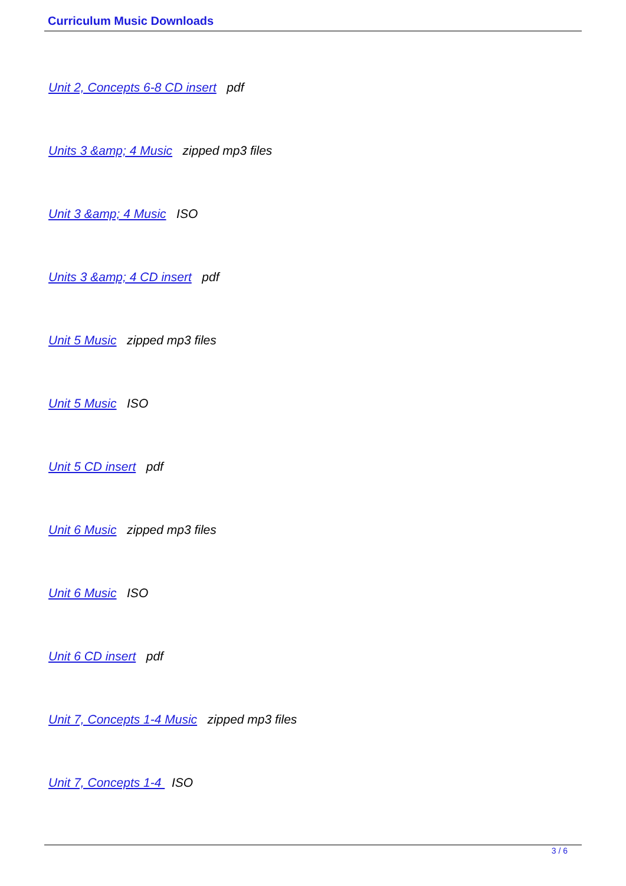Curriculum Music Downloads
Unit 2, Concepts 6-8 CD insert pdf
Units 3 &amp; 4 Music zipped mp3 files
Unit 3 &amp; 4 Music ISO
Units 3 &amp; 4 CD insert pdf
Unit 5 Music zipped mp3 files
Unit 5 Music ISO
Unit 5 CD insert pdf
Unit 6 Music zipped mp3 files
Unit 6 Music ISO
Unit 6 CD insert pdf
Unit 7, Concepts 1-4 Music zipped mp3 files
Unit 7, Concepts 1-4 ISO
3 / 6